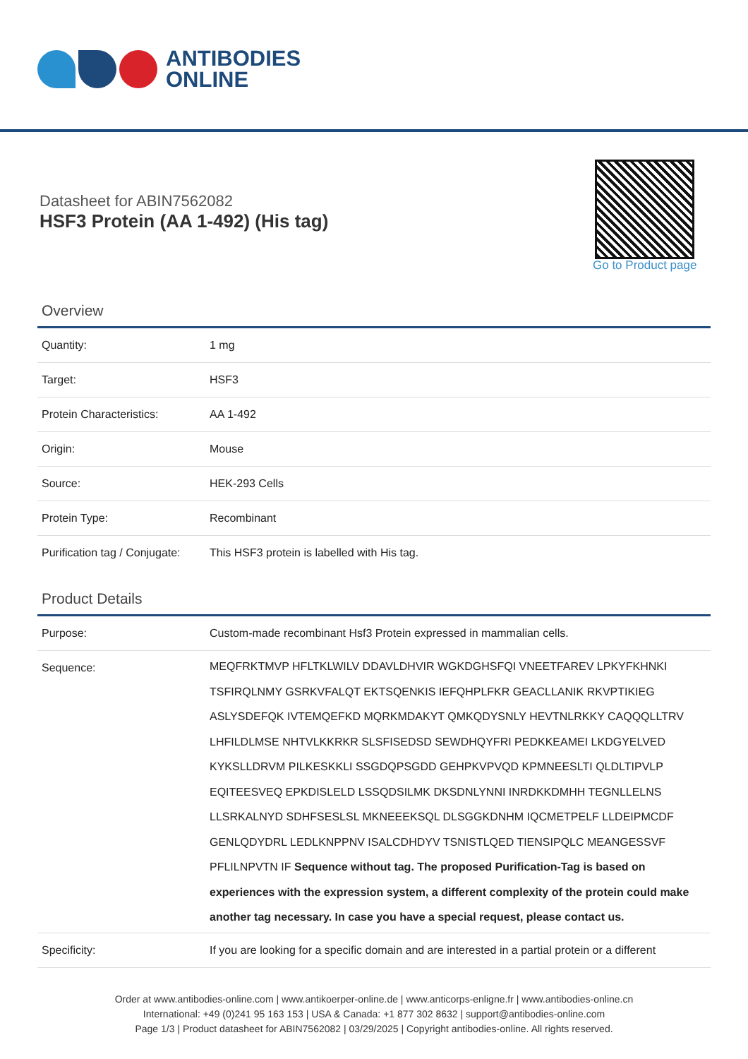ANTIBODIES
ONLINE
Datasheet for ABIN7562082
HSF3 Protein (AA 1-492) (His tag)
Go to Product page
Overview
| Quantity: | 1 mg |
| Target: | HSF3 |
| Protein Characteristics: | AA 1-492 |
| Origin: | Mouse |
| Source: | HEK-293 Cells |
| Protein Type: | Recombinant |
| Purification tag / Conjugate: | This HSF3 protein is labelled with His tag. |
Product Details
| Purpose: | Custom-made recombinant Hsf3 Protein expressed in mammalian cells. |
| Sequence: | MEQFRKTMVP HFLTKLWILV DDAVLDHVIR WGKDGHSFQI VNEETFAREV LPKYFKHNKI TSFIRQLNMY GSRKVFALQT EKTSQENKIS IEFQHPLFKR GEACLLANIK RKVPTIKIEG ASLYSDEFQK IVTEMQEFKD MQRKMDAKYT QMKQDYSNLY HEVTNLRKKY CAQQQLLTRV LHFILDLMSE NHTVLKKRKR SLSFISEDSD SEWDHQYFRI PEDKKEAMEI LKDGYELVED KYKSLLDRVM PILKESKKLI SSGDQPSGDD GEHPKVPVQD KPMNEESLTI QLDLTIPVLP EQITEESVEQ EPKDISLELD LSSQDSILMK DKSDNLYNNI INRDKKDMHH TEGNLLELNS LLSRKALNYD SDHFSESLSL MKNEEEKSQL DLSGGKDNHM IQCMETPELF LLDEIPMCDF GENLQDYDRL LEDLKNPPNV ISALCDHDYV TSNISTLQED TIENSIPQLC MEANGESSVF PFLILNPVTN IF Sequence without tag. The proposed Purification-Tag is based on experiences with the expression system, a different complexity of the protein could make another tag necessary. In case you have a special request, please contact us. |
| Specificity: | If you are looking for a specific domain and are interested in a partial protein or a different |
Order at www.antibodies-online.com | www.antikoerper-online.de | www.anticorps-enligne.fr | www.antibodies-online.cn
International: +49 (0)241 95 163 153 | USA & Canada: +1 877 302 8632 | support@antibodies-online.com
Page 1/3 | Product datasheet for ABIN7562082 | 03/29/2025 | Copyright antibodies-online. All rights reserved.